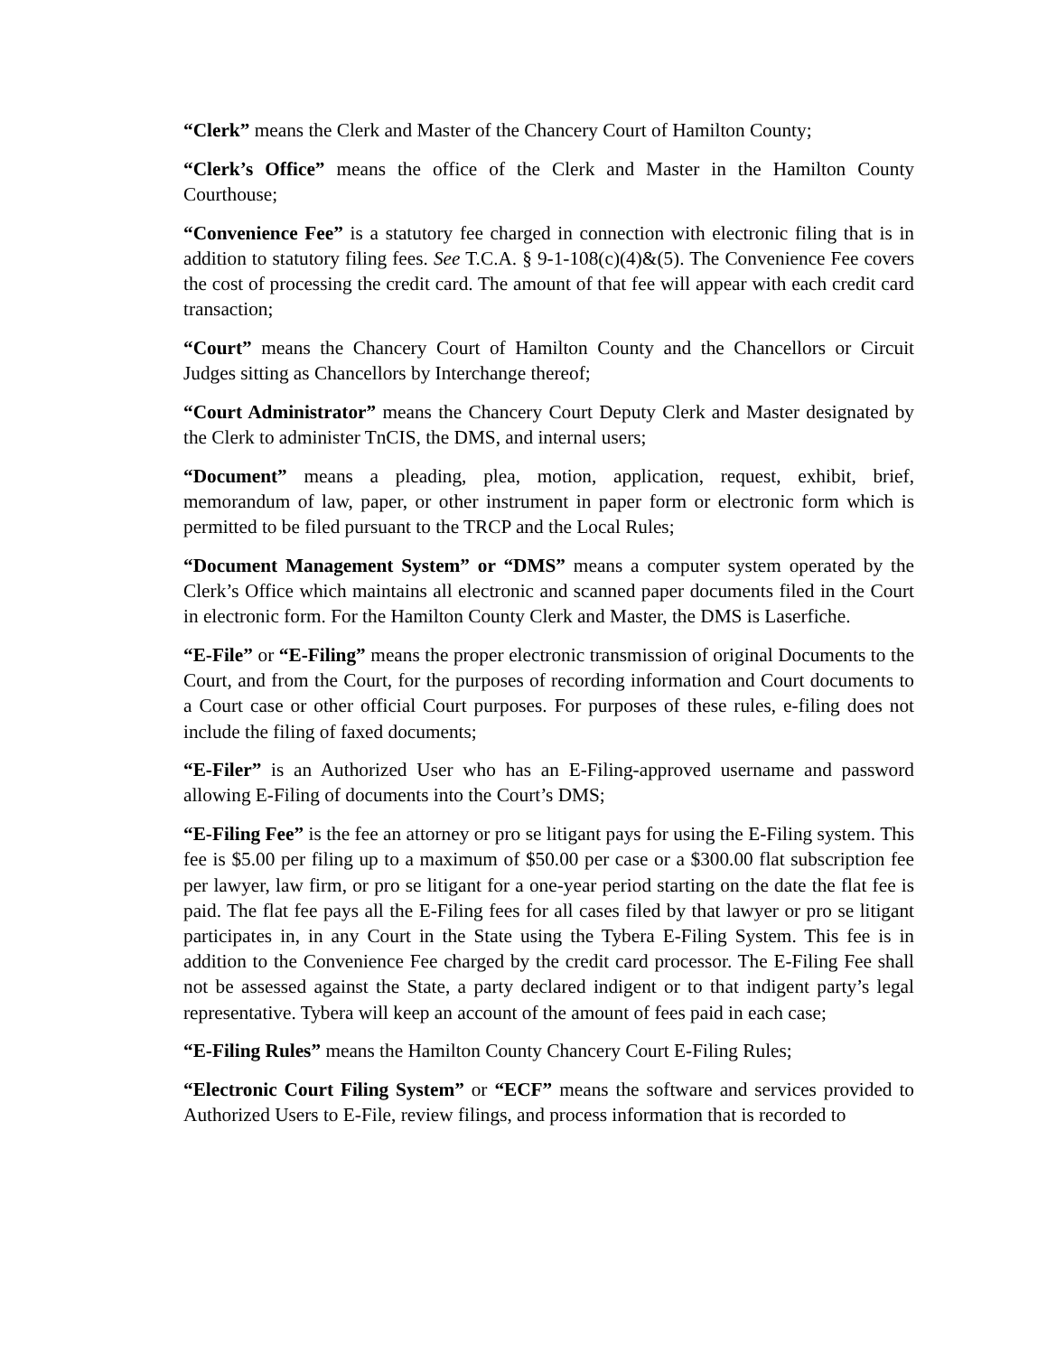“Clerk” means the Clerk and Master of the Chancery Court of Hamilton County;
“Clerk’s Office” means the office of the Clerk and Master in the Hamilton County Courthouse;
“Convenience Fee” is a statutory fee charged in connection with electronic filing that is in addition to statutory filing fees. See T.C.A. § 9-1-108(c)(4)&(5). The Convenience Fee covers the cost of processing the credit card. The amount of that fee will appear with each credit card transaction;
“Court” means the Chancery Court of Hamilton County and the Chancellors or Circuit Judges sitting as Chancellors by Interchange thereof;
“Court Administrator” means the Chancery Court Deputy Clerk and Master designated by the Clerk to administer TnCIS, the DMS, and internal users;
“Document” means a pleading, plea, motion, application, request, exhibit, brief, memorandum of law, paper, or other instrument in paper form or electronic form which is permitted to be filed pursuant to the TRCP and the Local Rules;
“Document Management System” or “DMS” means a computer system operated by the Clerk’s Office which maintains all electronic and scanned paper documents filed in the Court in electronic form. For the Hamilton County Clerk and Master, the DMS is Laserfiche.
“E-File” or “E-Filing” means the proper electronic transmission of original Documents to the Court, and from the Court, for the purposes of recording information and Court documents to a Court case or other official Court purposes. For purposes of these rules, e-filing does not include the filing of faxed documents;
“E-Filer” is an Authorized User who has an E-Filing-approved username and password allowing E-Filing of documents into the Court’s DMS;
“E-Filing Fee” is the fee an attorney or pro se litigant pays for using the E-Filing system. This fee is $5.00 per filing up to a maximum of $50.00 per case or a $300.00 flat subscription fee per lawyer, law firm, or pro se litigant for a one-year period starting on the date the flat fee is paid. The flat fee pays all the E-Filing fees for all cases filed by that lawyer or pro se litigant participates in, in any Court in the State using the Tybera E-Filing System. This fee is in addition to the Convenience Fee charged by the credit card processor. The E-Filing Fee shall not be assessed against the State, a party declared indigent or to that indigent party’s legal representative. Tybera will keep an account of the amount of fees paid in each case;
“E-Filing Rules” means the Hamilton County Chancery Court E-Filing Rules;
“Electronic Court Filing System” or “ECF” means the software and services provided to Authorized Users to E-File, review filings, and process information that is recorded to